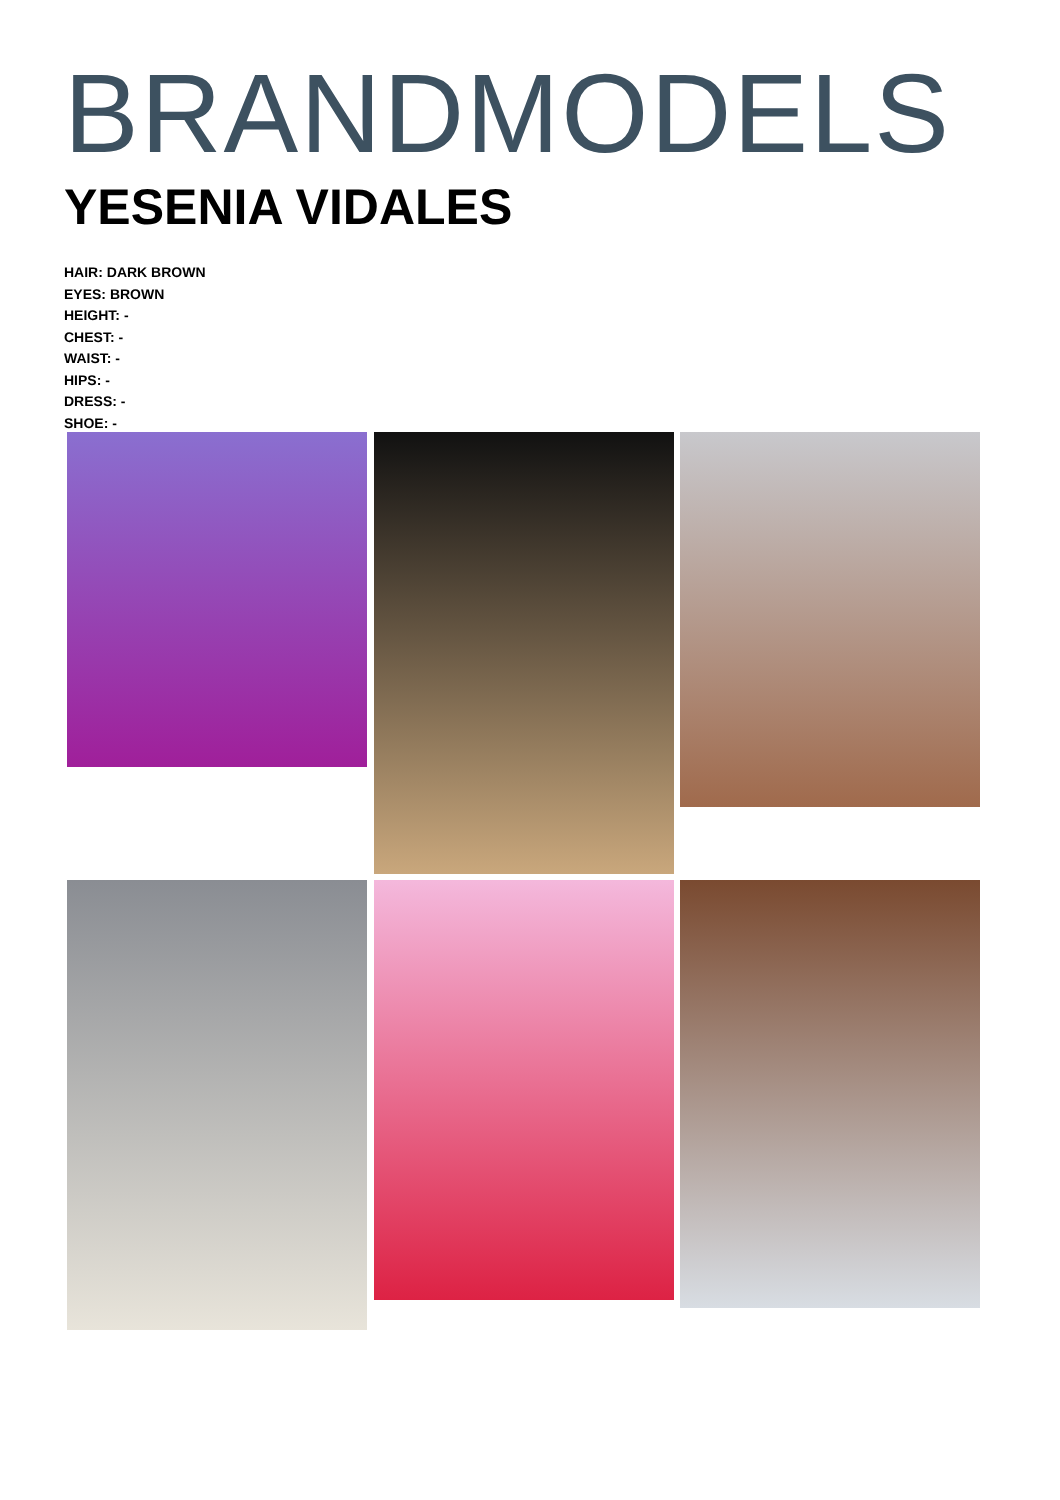BRANDMODELS
YESENIA VIDALES
HAIR: DARK BROWN
EYES: BROWN
HEIGHT: -
CHEST: -
WAIST: -
HIPS: -
DRESS: -
SHOE: -